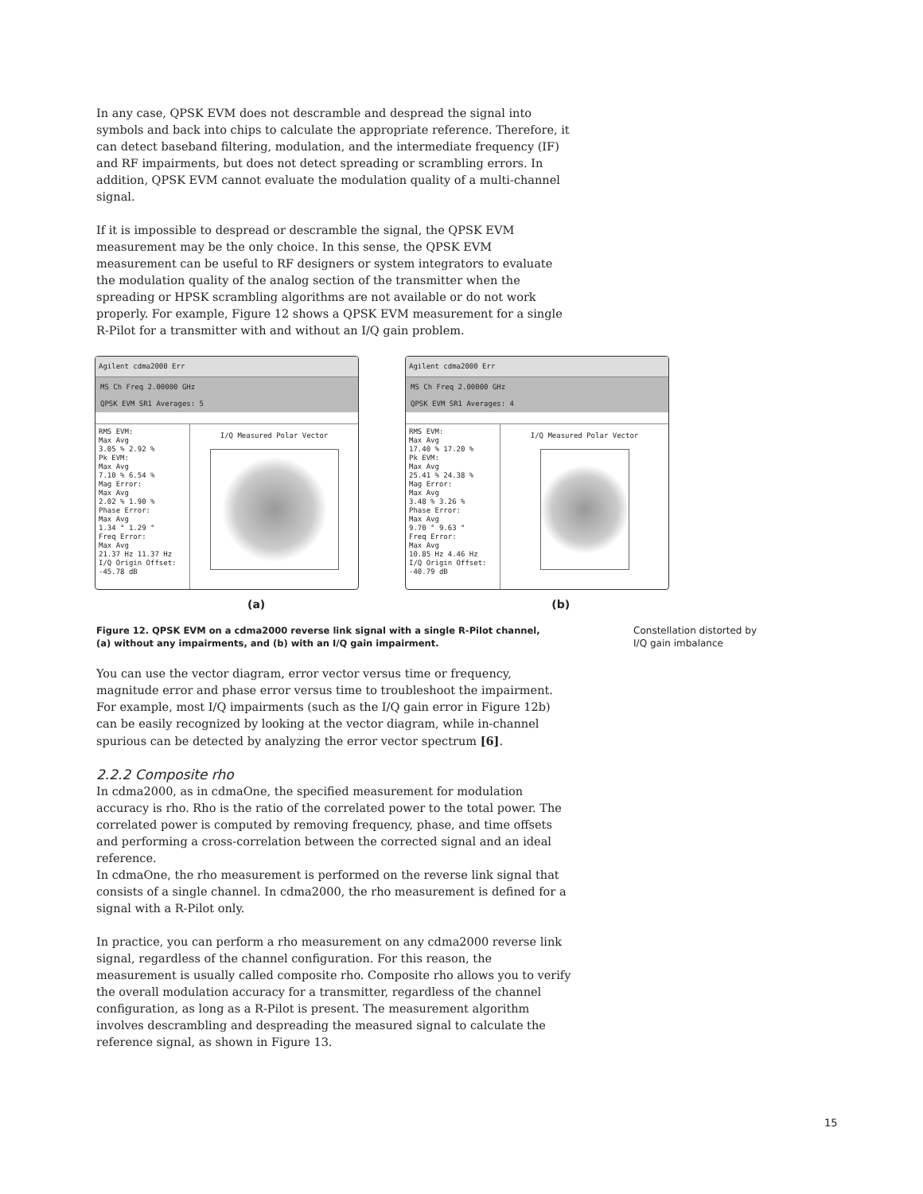In any case, QPSK EVM does not descramble and despread the signal into symbols and back into chips to calculate the appropriate reference. Therefore, it can detect baseband filtering, modulation, and the intermediate frequency (IF) and RF impairments, but does not detect spreading or scrambling errors. In addition, QPSK EVM cannot evaluate the modulation quality of a multi-channel signal.
If it is impossible to despread or descramble the signal, the QPSK EVM measurement may be the only choice. In this sense, the QPSK EVM measurement can be useful to RF designers or system integrators to evaluate the modulation quality of the analog section of the transmitter when the spreading or HPSK scrambling algorithms are not available or do not work properly. For example, Figure 12 shows a QPSK EVM measurement for a single R-Pilot for a transmitter with and without an I/Q gain problem.
Agilent cdma2000 Err
MS Ch Freq 2.00000 GHz
QPSK EVM SR1 Averages: 5
RMS EVM:
Max Avg
3.05 % 2.92 %
Pk EVM:
Max Avg
7.10 % 6.54 %
Mag Error:
Max Avg
2.02 % 1.90 %
Phase Error:
Max Avg
1.34 ° 1.29 °
Freq Error:
Max Avg
21.37 Hz 11.37 Hz
I/Q Origin Offset:
-45.78 dB
I/Q Measured Polar Vector
Agilent cdma2000 Err
MS Ch Freq 2.00000 GHz
QPSK EVM SR1 Averages: 4
RMS EVM:
Max Avg
17.40 % 17.20 %
Pk EVM:
Max Avg
25.41 % 24.38 %
Mag Error:
Max Avg
3.48 % 3.26 %
Phase Error:
Max Avg
9.70 ° 9.63 °
Freq Error:
Max Avg
10.85 Hz 4.46 Hz
I/Q Origin Offset:
-40.79 dB
I/Q Measured Polar Vector
(a) (b)
Figure 12. QPSK EVM on a cdma2000 reverse link signal with a single R-Pilot channel,
(a) without any impairments, and (b) with an I/Q gain impairment. Constellation distorted by
I/Q gain imbalance
You can use the vector diagram, error vector versus time or frequency, magnitude error and phase error versus time to troubleshoot the impairment. For example, most I/Q impairments (such as the I/Q gain error in Figure 12b) can be easily recognized by looking at the vector diagram, while in-channel spurious can be detected by analyzing the error vector spectrum [6].
2.2.2 Composite rho
In cdma2000, as in cdmaOne, the specified measurement for modulation accuracy is rho. Rho is the ratio of the correlated power to the total power. The correlated power is computed by removing frequency, phase, and time offsets and performing a cross-correlation between the corrected signal and an ideal reference.
In cdmaOne, the rho measurement is performed on the reverse link signal that consists of a single channel. In cdma2000, the rho measurement is defined for a signal with a R-Pilot only.
In practice, you can perform a rho measurement on any cdma2000 reverse link signal, regardless of the channel configuration. For this reason, the measurement is usually called composite rho. Composite rho allows you to verify the overall modulation accuracy for a transmitter, regardless of the channel configuration, as long as a R-Pilot is present. The measurement algorithm involves descrambling and despreading the measured signal to calculate the reference signal, as shown in Figure 13.
15